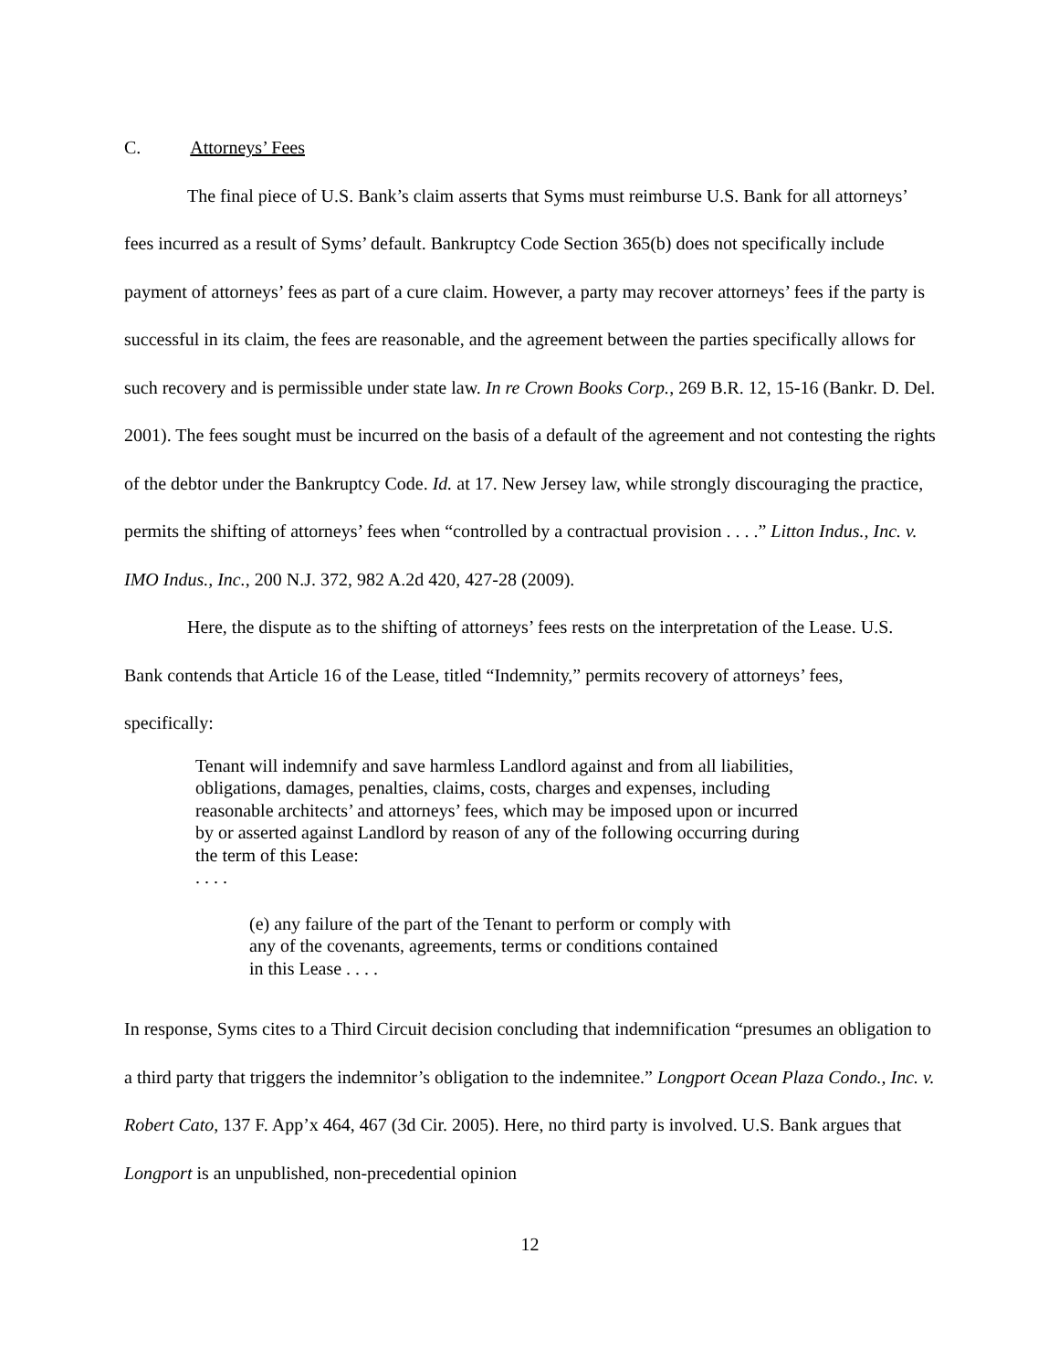C. Attorneys’ Fees
The final piece of U.S. Bank’s claim asserts that Syms must reimburse U.S. Bank for all attorneys’ fees incurred as a result of Syms’ default. Bankruptcy Code Section 365(b) does not specifically include payment of attorneys’ fees as part of a cure claim. However, a party may recover attorneys’ fees if the party is successful in its claim, the fees are reasonable, and the agreement between the parties specifically allows for such recovery and is permissible under state law. In re Crown Books Corp., 269 B.R. 12, 15-16 (Bankr. D. Del. 2001). The fees sought must be incurred on the basis of a default of the agreement and not contesting the rights of the debtor under the Bankruptcy Code. Id. at 17. New Jersey law, while strongly discouraging the practice, permits the shifting of attorneys’ fees when “controlled by a contractual provision . . . .” Litton Indus., Inc. v. IMO Indus., Inc., 200 N.J. 372, 982 A.2d 420, 427-28 (2009).
Here, the dispute as to the shifting of attorneys’ fees rests on the interpretation of the Lease. U.S. Bank contends that Article 16 of the Lease, titled “Indemnity,” permits recovery of attorneys’ fees, specifically:
Tenant will indemnify and save harmless Landlord against and from all liabilities, obligations, damages, penalties, claims, costs, charges and expenses, including reasonable architects’ and attorneys’ fees, which may be imposed upon or incurred by or asserted against Landlord by reason of any of the following occurring during the term of this Lease:
. . . .
(e) any failure of the part of the Tenant to perform or comply with any of the covenants, agreements, terms or conditions contained in this Lease . . . .
In response, Syms cites to a Third Circuit decision concluding that indemnification “presumes an obligation to a third party that triggers the indemnitor’s obligation to the indemnitee.” Longport Ocean Plaza Condo., Inc. v. Robert Cato, 137 F. App’x 464, 467 (3d Cir. 2005). Here, no third party is involved. U.S. Bank argues that Longport is an unpublished, non-precedential opinion
12